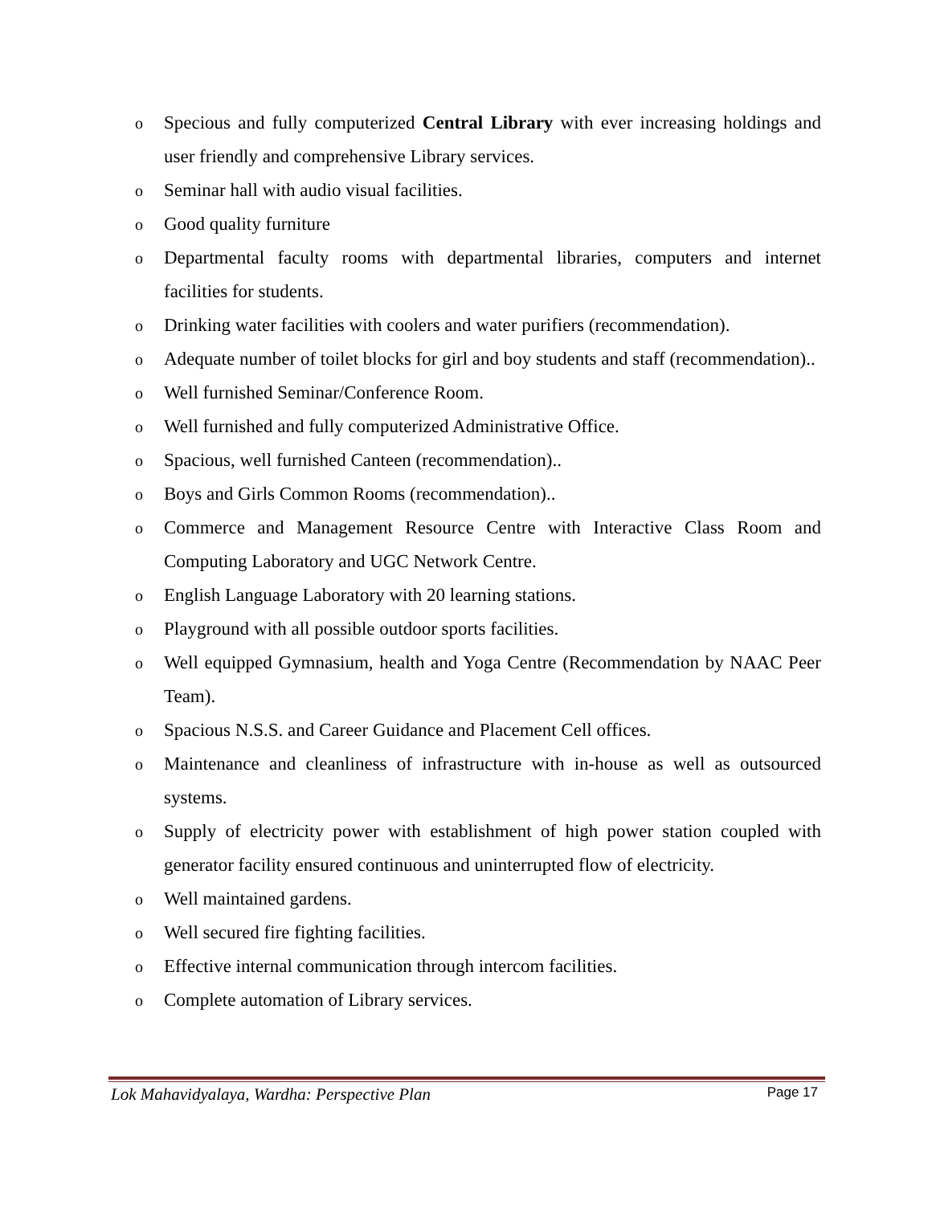o Specious and fully computerized Central Library with ever increasing holdings and user friendly and comprehensive Library services.
o Seminar hall with audio visual facilities.
o Good quality furniture
o Departmental faculty rooms with departmental libraries, computers and internet facilities for students.
o Drinking water facilities with coolers and water purifiers (recommendation).
o Adequate number of toilet blocks for girl and boy students and staff (recommendation)..
o Well furnished Seminar/Conference Room.
o Well furnished and fully computerized Administrative Office.
o Spacious, well furnished Canteen (recommendation)..
o Boys and Girls Common Rooms (recommendation)..
o Commerce and Management Resource Centre with Interactive Class Room and Computing Laboratory and UGC Network Centre.
o English Language Laboratory with 20 learning stations.
o Playground with all possible outdoor sports facilities.
o Well equipped Gymnasium, health and Yoga Centre (Recommendation by NAAC Peer Team).
o Spacious N.S.S. and Career Guidance and Placement Cell offices.
o Maintenance and cleanliness of infrastructure with in-house as well as outsourced systems.
o Supply of electricity power with establishment of high power station coupled with generator facility ensured continuous and uninterrupted flow of electricity.
o Well maintained gardens.
o Well secured fire fighting facilities.
o Effective internal communication through intercom facilities.
o Complete automation of Library services.
Lok Mahavidyalaya, Wardha: Perspective Plan Page 17